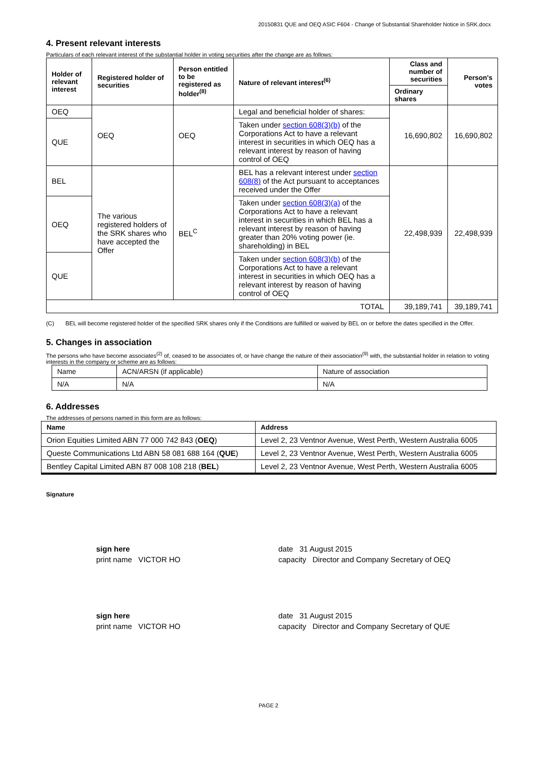20150831 QUE and OEQ ASIC F604 - Change of Substantial Shareholder Notice in SRK.docx
4. Present relevant interests
Particulars of each relevant interest of the substantial holder in voting securities after the change are as follows:
| Holder of relevant interest | Registered holder of securities | Person entitled to be registered as holder<sup>(8)</sup> | Nature of relevant interest<sup>(6)</sup> | Class and number of securities | Person's votes |
| --- | --- | --- | --- | --- | --- |
| | | | | Ordinary shares | |
| OEQ | OEQ | OEQ | Legal and beneficial holder of shares: | 16,690,802 | 16,690,802 |
| QUE | | | Taken under section 608(3)(b) of the Corporations Act to have a relevant interest in securities in which OEQ has a relevant interest by reason of having control of OEQ | | |
| BEL | The various registered holders of the SRK shares who have accepted the Offer | BEL<sup>C</sup> | BEL has a relevant interest under section 608(8) of the Act pursuant to acceptances received under the Offer | 22,498,939 | 22,498,939 |
| OEQ | | | Taken under section 608(3)(a) of the Corporations Act to have a relevant interest in securities in which BEL has a relevant interest by reason of having greater than 20% voting power (ie. shareholding) in BEL | | |
| QUE | | | Taken under section 608(3)(b) of the Corporations Act to have a relevant interest in securities in which OEQ has a relevant interest by reason of having control of OEQ | | |
| TOTAL | | | | 39,189,741 | 39,189,741 |
(C) BEL will become registered holder of the specified SRK shares only if the Conditions are fulfilled or waived by BEL on or before the dates specified in the Offer.
5. Changes in association
The persons who have become associates<sup>(2)</sup> of, ceased to be associates of, or have change the nature of their association<sup>(9)</sup> with, the substantial holder in relation to voting interests in the company or scheme are as follows:
| Name | ACN/ARSN (if applicable) | Nature of association |
| N/A | N/A | N/A |
6. Addresses
The addresses of persons named in this form are as follows:
| Name | Address |
| --- | --- |
| Orion Equities Limited ABN 77 000 742 843 ( OEQ ) | Level 2, 23 Ventnor Avenue, West Perth, Western Australia 6005 |
| Queste Communications Ltd ABN 58 081 688 164 ( QUE ) | Level 2, 23 Ventnor Avenue, West Perth, Western Australia 6005 |
| Bentley Capital Limited ABN 87 008 108 218 ( BEL ) | Level 2, 23 Ventnor Avenue, West Perth, Western Australia 6005 |
Signature
sign here
print name VICTOR HO
date 31 August 2015
capacity Director and Company Secretary of OEQ
sign here
print name VICTOR HO
date 31 August 2015
capacity Director and Company Secretary of QUE
PAGE 2